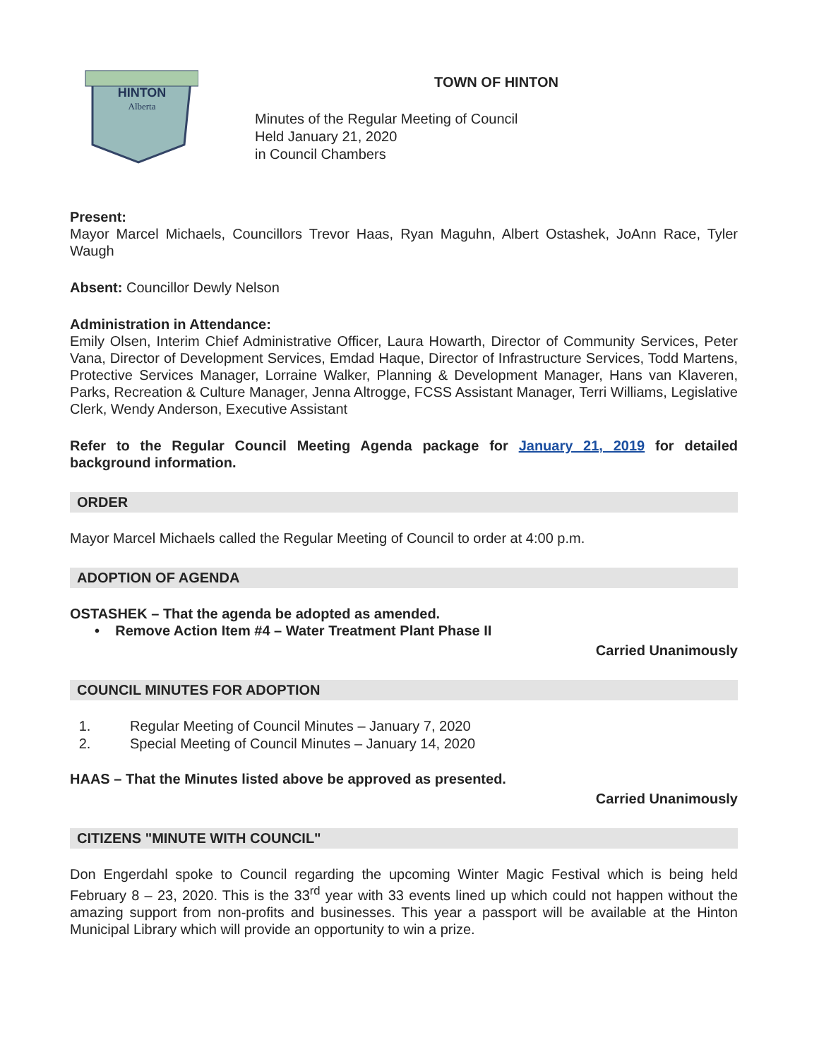HINTON
Alberta
TOWN OF HINTON
Minutes of the Regular Meeting of Council
Held January 21, 2020
in Council Chambers
Present:
Mayor Marcel Michaels, Councillors Trevor Haas, Ryan Maguhn, Albert Ostashek, JoAnn Race, Tyler Waugh
Absent: Councillor Dewly Nelson
Administration in Attendance:
Emily Olsen, Interim Chief Administrative Officer, Laura Howarth, Director of Community Services, Peter Vana, Director of Development Services, Emdad Haque, Director of Infrastructure Services, Todd Martens, Protective Services Manager, Lorraine Walker, Planning & Development Manager, Hans van Klaveren, Parks, Recreation & Culture Manager, Jenna Altrogge, FCSS Assistant Manager, Terri Williams, Legislative Clerk, Wendy Anderson, Executive Assistant
Refer to the Regular Council Meeting Agenda package for January 21, 2019 for detailed background information.
ORDER
Mayor Marcel Michaels called the Regular Meeting of Council to order at 4:00 p.m.
ADOPTION OF AGENDA
OSTASHEK – That the agenda be adopted as amended.
• Remove Action Item #4 – Water Treatment Plant Phase II
Carried Unanimously
COUNCIL MINUTES FOR ADOPTION
1. Regular Meeting of Council Minutes – January 7, 2020
2. Special Meeting of Council Minutes – January 14, 2020
HAAS – That the Minutes listed above be approved as presented.
Carried Unanimously
CITIZENS "MINUTE WITH COUNCIL"
Don Engerdahl spoke to Council regarding the upcoming Winter Magic Festival which is being held February 8 – 23, 2020. This is the 33<sup>rd</sup> year with 33 events lined up which could not happen without the amazing support from non-profits and businesses. This year a passport will be available at the Hinton Municipal Library which will provide an opportunity to win a prize.